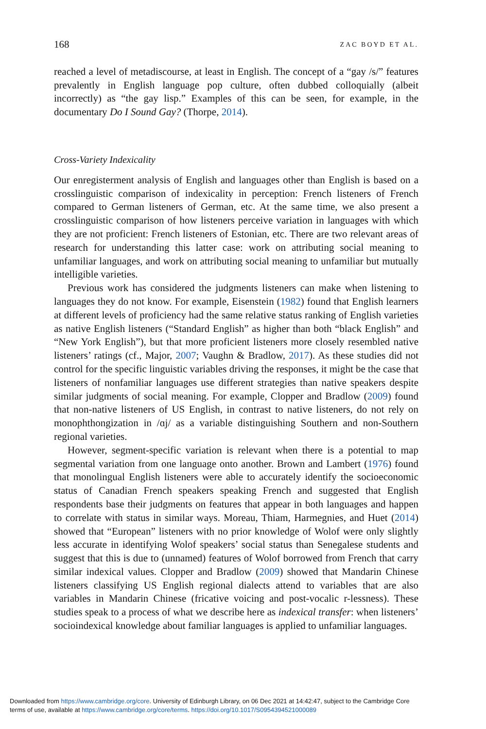168 ZAC BOYD ET AL.
reached a level of metadiscourse, at least in English. The concept of a “gay /s/” features prevalently in English language pop culture, often dubbed colloquially (albeit incorrectly) as “the gay lisp.” Examples of this can be seen, for example, in the documentary Do I Sound Gay? (Thorpe, 2014).
Cross-Variety Indexicality
Our enregisterment analysis of English and languages other than English is based on a crosslinguistic comparison of indexicality in perception: French listeners of French compared to German listeners of German, etc. At the same time, we also present a crosslinguistic comparison of how listeners perceive variation in languages with which they are not proficient: French listeners of Estonian, etc. There are two relevant areas of research for understanding this latter case: work on attributing social meaning to unfamiliar languages, and work on attributing social meaning to unfamiliar but mutually intelligible varieties.
Previous work has considered the judgments listeners can make when listening to languages they do not know. For example, Eisenstein (1982) found that English learners at different levels of proficiency had the same relative status ranking of English varieties as native English listeners (“Standard English” as higher than both “black English” and “New York English”), but that more proficient listeners more closely resembled native listeners’ ratings (cf., Major, 2007; Vaughn & Bradlow, 2017). As these studies did not control for the specific linguistic variables driving the responses, it might be the case that listeners of nonfamiliar languages use different strategies than native speakers despite similar judgments of social meaning. For example, Clopper and Bradlow (2009) found that non-native listeners of US English, in contrast to native listeners, do not rely on monophthongization in /ɑj/ as a variable distinguishing Southern and non-Southern regional varieties.
However, segment-specific variation is relevant when there is a potential to map segmental variation from one language onto another. Brown and Lambert (1976) found that monolingual English listeners were able to accurately identify the socioeconomic status of Canadian French speakers speaking French and suggested that English respondents base their judgments on features that appear in both languages and happen to correlate with status in similar ways. Moreau, Thiam, Harmegnies, and Huet (2014) showed that “European” listeners with no prior knowledge of Wolof were only slightly less accurate in identifying Wolof speakers’ social status than Senegalese students and suggest that this is due to (unnamed) features of Wolof borrowed from French that carry similar indexical values. Clopper and Bradlow (2009) showed that Mandarin Chinese listeners classifying US English regional dialects attend to variables that are also variables in Mandarin Chinese (fricative voicing and post-vocalic r-lessness). These studies speak to a process of what we describe here as indexical transfer: when listeners’ socioindexical knowledge about familiar languages is applied to unfamiliar languages.
Downloaded from https://www.cambridge.org/core. University of Edinburgh Library, on 06 Dec 2021 at 14:42:47, subject to the Cambridge Core
terms of use, available at https://www.cambridge.org/core/terms. https://doi.org/10.1017/S0954394521000089